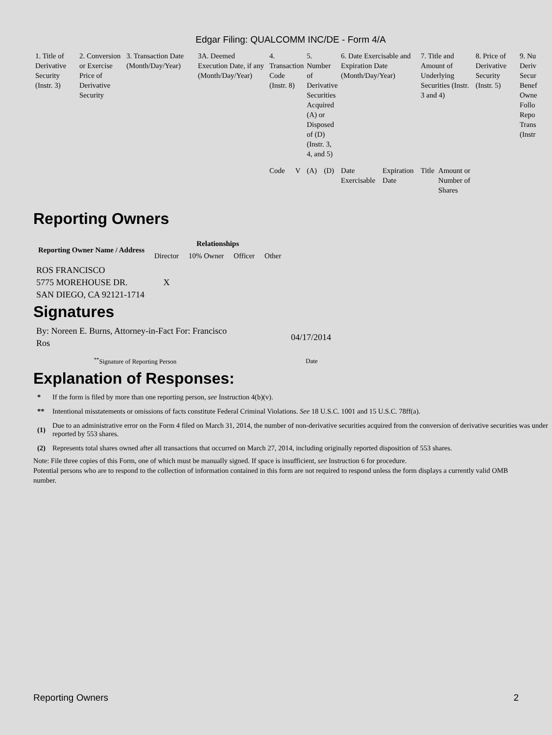Edgar Filing: QUALCOMM INC/DE - Form 4/A
| 1. Title of Derivative Security (Instr. 3) | 2. Conversion or Exercise Price of Derivative Security | 3. Transaction Date (Month/Day/Year) | 3A. Deemed Execution Date, if any (Month/Day/Year) | 4. Transaction Code (Instr. 8) | | 5. Number of Derivative Securities Acquired (A) or Disposed of (D) (Instr. 3, 4, and 5) | | 6. Date Exercisable and Expiration Date (Month/Day/Year) | | 7. Title and Amount of Underlying Securities (Instr. 3 and 4) | | 8. Price of Derivative Security (Instr. 5) | 9. Nu Deriv Secur Benef Owne Follo Repo Trans (Instr |
| | | | | Code | V | (A) | (D) | Date Exercisable | Expiration Date | Title | Amount or Number of Shares | | |
Reporting Owners
| Reporting Owner Name / Address | Relationships | | | |
| --- | --- | --- | --- | --- |
| | Director | 10% Owner | Officer | Other |
| ROS FRANCISCO 5775 MOREHOUSE DR. SAN DIEGO, CA 92121-1714 | X | | | |
Signatures
| By: Noreen E. Burns, Attorney-in-Fact For: Francisco Ros | 04/17/2014 |
| <sup>**</sup> Signature of Reporting Person | Date |
Explanation of Responses:
| * | If the form is filed by more than one reporting person, see Instruction 4(b)(v). |
| ** | Intentional misstatements or omissions of facts constitute Federal Criminal Violations. See 18 U.S.C. 1001 and 15 U.S.C. 78ff(a). |
| (1) | Due to an administrative error on the Form 4 filed on March 31, 2014, the number of non-derivative securities acquired from the conversion of derivative securities was under reported by 553 shares. |
| (2) | Represents total shares owned after all transactions that occurred on March 27, 2014, including originally reported disposition of 553 shares. |
Note: File three copies of this Form, one of which must be manually signed. If space is insufficient, see Instruction 6 for procedure.
Potential persons who are to respond to the collection of information contained in this form are not required to respond unless the form displays a currently valid OMB number.
Reporting Owners 2